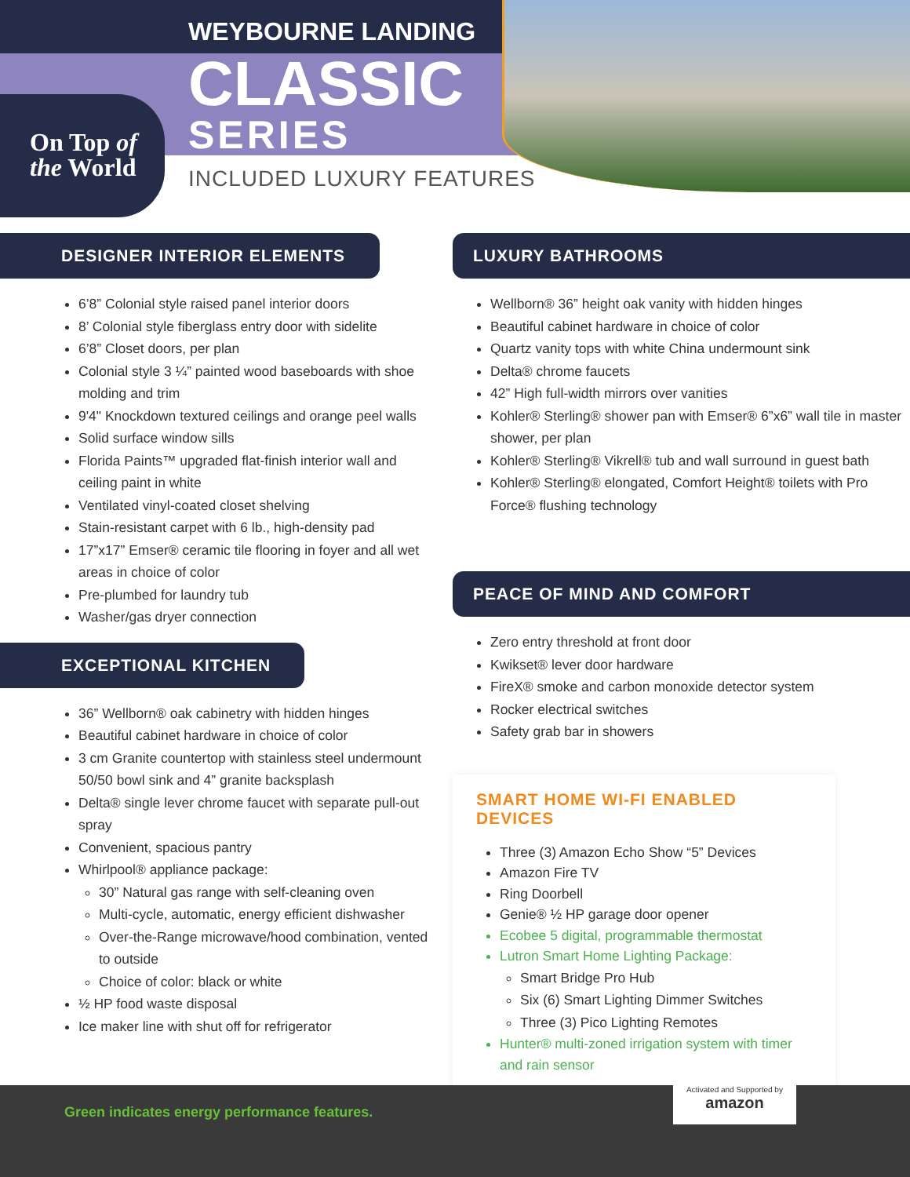On Top of
the World
WEYBOURNE LANDING
CLASSIC
SERIES
INCLUDED LUXURY FEATURES
DESIGNER INTERIOR ELEMENTS
6’8” Colonial style raised panel interior doors
8’ Colonial style fiberglass entry door with sidelite
6’8” Closet doors, per plan
Colonial style 3 ¼” painted wood baseboards with shoe molding and trim
9'4" Knockdown textured ceilings and orange peel walls
Solid surface window sills
Florida Paints™ upgraded flat-finish interior wall and ceiling paint in white
Ventilated vinyl-coated closet shelving
Stain-resistant carpet with 6 lb., high-density pad
17”x17” Emser® ceramic tile flooring in foyer and all wet areas in choice of color
Pre-plumbed for laundry tub
Washer/gas dryer connection
EXCEPTIONAL KITCHEN
36” Wellborn® oak cabinetry with hidden hinges
Beautiful cabinet hardware in choice of color
3 cm Granite countertop with stainless steel undermount 50/50 bowl sink and 4” granite backsplash
Delta® single lever chrome faucet with separate pull-out spray
Convenient, spacious pantry
Whirlpool® appliance package:
30” Natural gas range with self-cleaning oven
Multi-cycle, automatic, energy efficient dishwasher
Over-the-Range microwave/hood combination, vented to outside
Choice of color: black or white
½ HP food waste disposal
Ice maker line with shut off for refrigerator
LUXURY BATHROOMS
Wellborn® 36” height oak vanity with hidden hinges
Beautiful cabinet hardware in choice of color
Quartz vanity tops with white China undermount sink
Delta® chrome faucets
42” High full-width mirrors over vanities
Kohler® Sterling® shower pan with Emser® 6”x6” wall tile in master shower, per plan
Kohler® Sterling® Vikrell® tub and wall surround in guest bath
Kohler® Sterling® elongated, Comfort Height® toilets with Pro Force® flushing technology
PEACE OF MIND AND COMFORT
Zero entry threshold at front door
Kwikset® lever door hardware
FireX® smoke and carbon monoxide detector system
Rocker electrical switches
Safety grab bar in showers
SMART HOME WI-FI ENABLED DEVICES
Three (3) Amazon Echo Show “5” Devices
Amazon Fire TV
Ring Doorbell
Genie® ½ HP garage door opener
Ecobee 5 digital, programmable thermostat
Lutron Smart Home Lighting Package:
Smart Bridge Pro Hub
Six (6) Smart Lighting Dimmer Switches
Three (3) Pico Lighting Remotes
Hunter® multi-zoned irrigation system with timer and rain sensor
Green indicates energy performance features.
Activated and Supported by
amazon